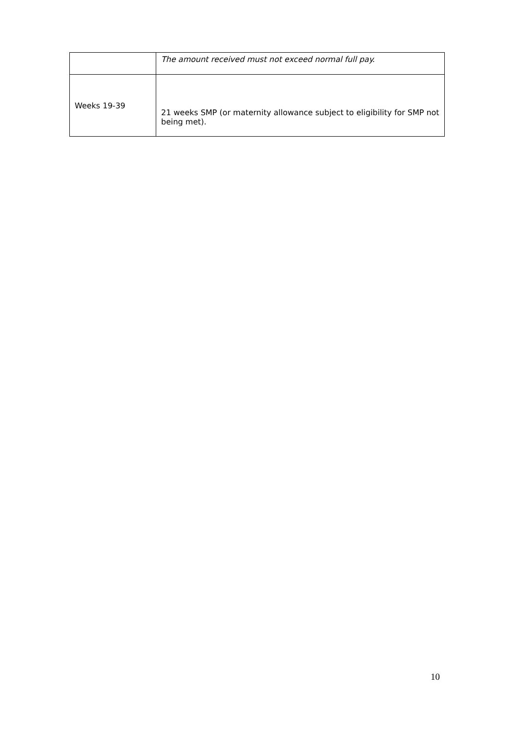| | The amount received must not exceed normal full pay. |
| Weeks 19-39 | 21 weeks SMP (or maternity allowance subject to eligibility for SMP not being met). |
10